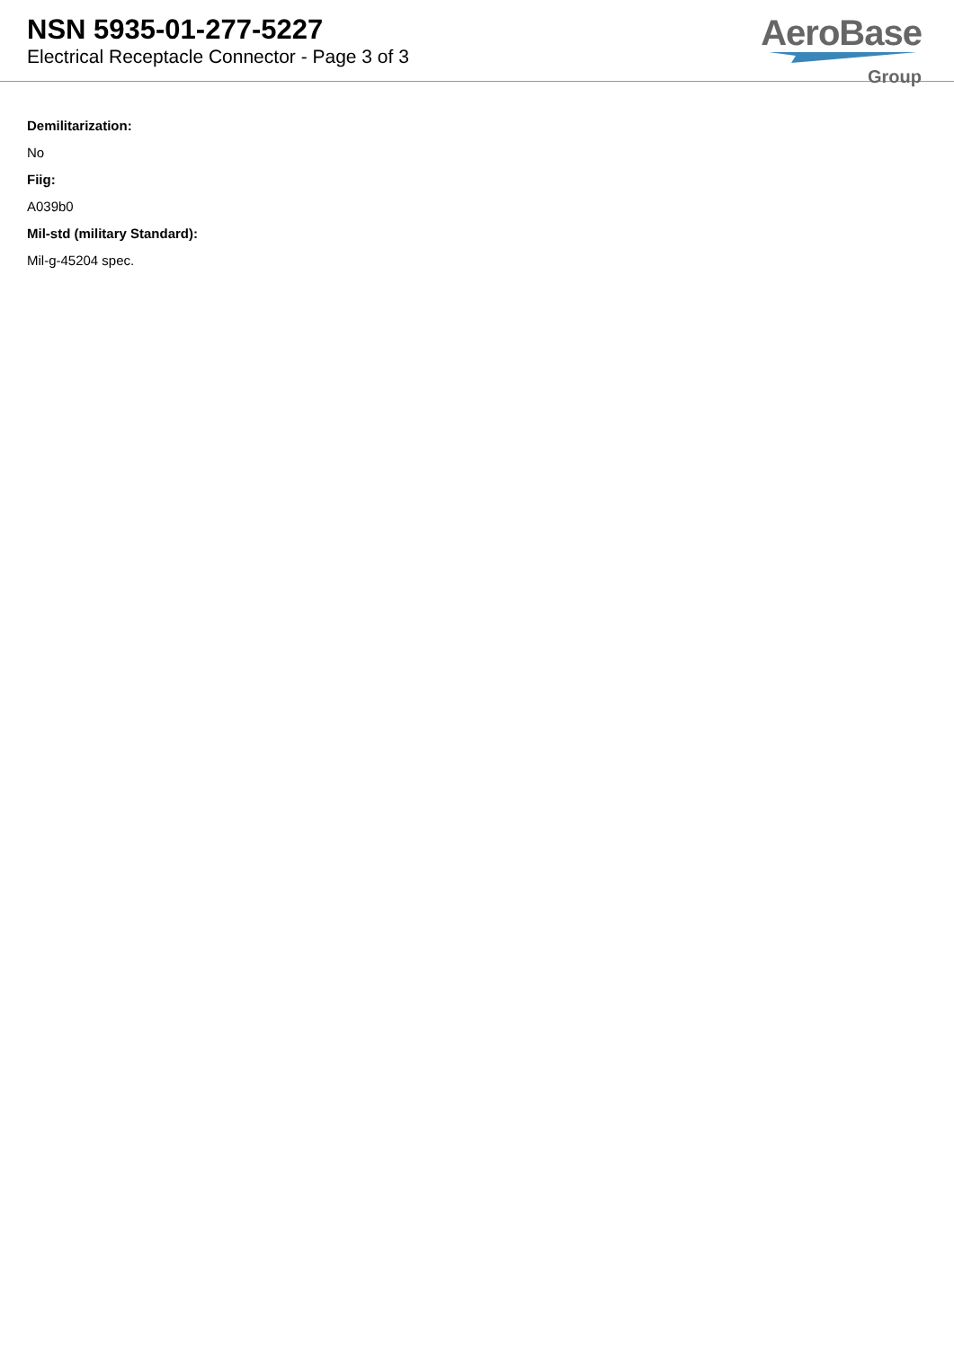NSN 5935-01-277-5227
Electrical Receptacle Connector - Page 3 of 3
AeroBase
Group
Demilitarization:
No
Fiig:
A039b0
Mil-std (military Standard):
Mil-g-45204 spec.